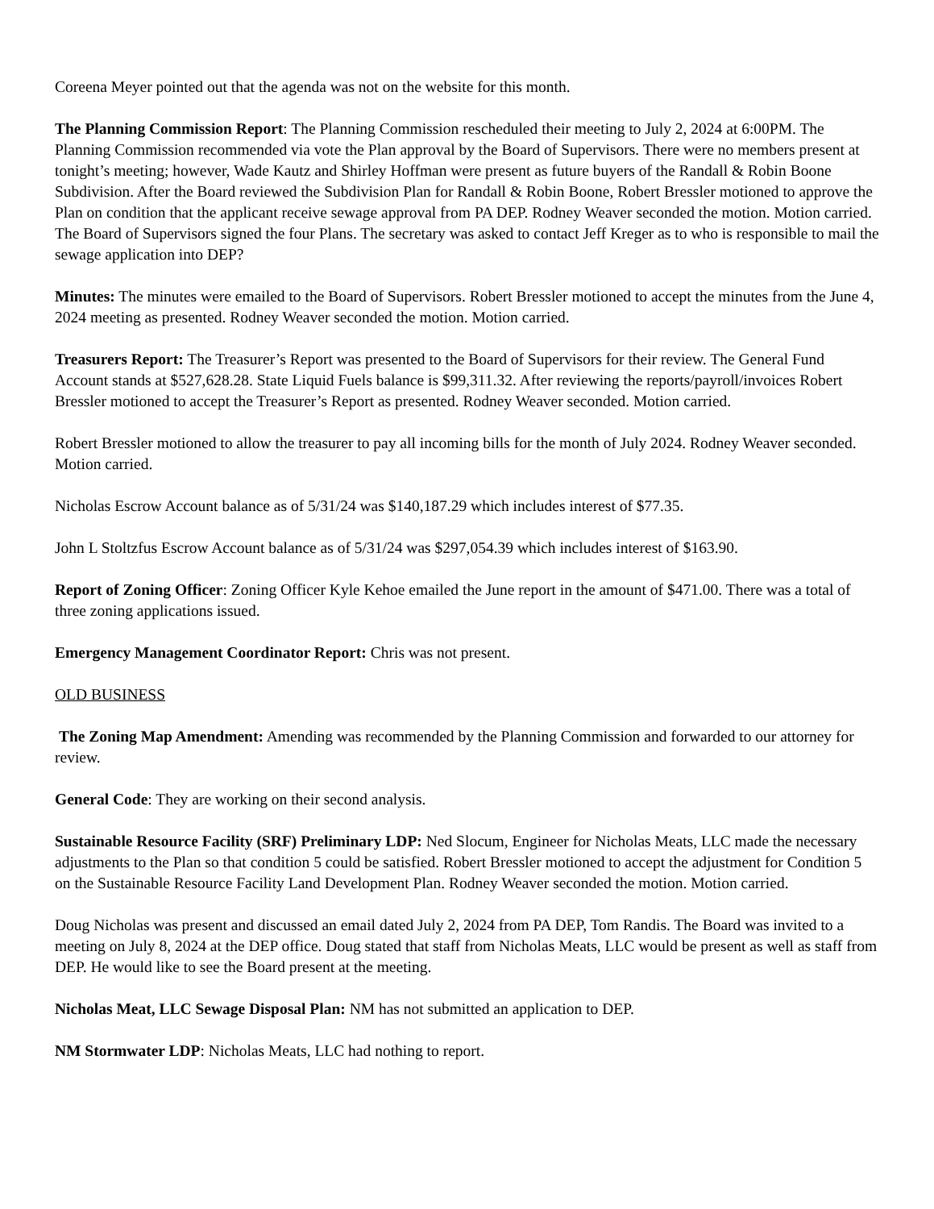Coreena Meyer pointed out that the agenda was not on the website for this month.
The Planning Commission Report: The Planning Commission rescheduled their meeting to July 2, 2024 at 6:00PM. The Planning Commission recommended via vote the Plan approval by the Board of Supervisors. There were no members present at tonight’s meeting; however, Wade Kautz and Shirley Hoffman were present as future buyers of the Randall & Robin Boone Subdivision. After the Board reviewed the Subdivision Plan for Randall & Robin Boone, Robert Bressler motioned to approve the Plan on condition that the applicant receive sewage approval from PA DEP. Rodney Weaver seconded the motion. Motion carried. The Board of Supervisors signed the four Plans. The secretary was asked to contact Jeff Kreger as to who is responsible to mail the sewage application into DEP?
Minutes: The minutes were emailed to the Board of Supervisors. Robert Bressler motioned to accept the minutes from the June 4, 2024 meeting as presented. Rodney Weaver seconded the motion. Motion carried.
Treasurers Report: The Treasurer’s Report was presented to the Board of Supervisors for their review. The General Fund Account stands at $527,628.28. State Liquid Fuels balance is $99,311.32. After reviewing the reports/payroll/invoices Robert Bressler motioned to accept the Treasurer’s Report as presented. Rodney Weaver seconded. Motion carried.
Robert Bressler motioned to allow the treasurer to pay all incoming bills for the month of July 2024. Rodney Weaver seconded. Motion carried.
Nicholas Escrow Account balance as of 5/31/24 was $140,187.29 which includes interest of $77.35.
John L Stoltzfus Escrow Account balance as of 5/31/24 was $297,054.39 which includes interest of $163.90.
Report of Zoning Officer: Zoning Officer Kyle Kehoe emailed the June report in the amount of $471.00. There was a total of three zoning applications issued.
Emergency Management Coordinator Report: Chris was not present.
OLD BUSINESS
The Zoning Map Amendment: Amending was recommended by the Planning Commission and forwarded to our attorney for review.
General Code: They are working on their second analysis.
Sustainable Resource Facility (SRF) Preliminary LDP: Ned Slocum, Engineer for Nicholas Meats, LLC made the necessary adjustments to the Plan so that condition 5 could be satisfied. Robert Bressler motioned to accept the adjustment for Condition 5 on the Sustainable Resource Facility Land Development Plan. Rodney Weaver seconded the motion. Motion carried.
Doug Nicholas was present and discussed an email dated July 2, 2024 from PA DEP, Tom Randis. The Board was invited to a meeting on July 8, 2024 at the DEP office. Doug stated that staff from Nicholas Meats, LLC would be present as well as staff from DEP. He would like to see the Board present at the meeting.
Nicholas Meat, LLC Sewage Disposal Plan: NM has not submitted an application to DEP.
NM Stormwater LDP: Nicholas Meats, LLC had nothing to report.